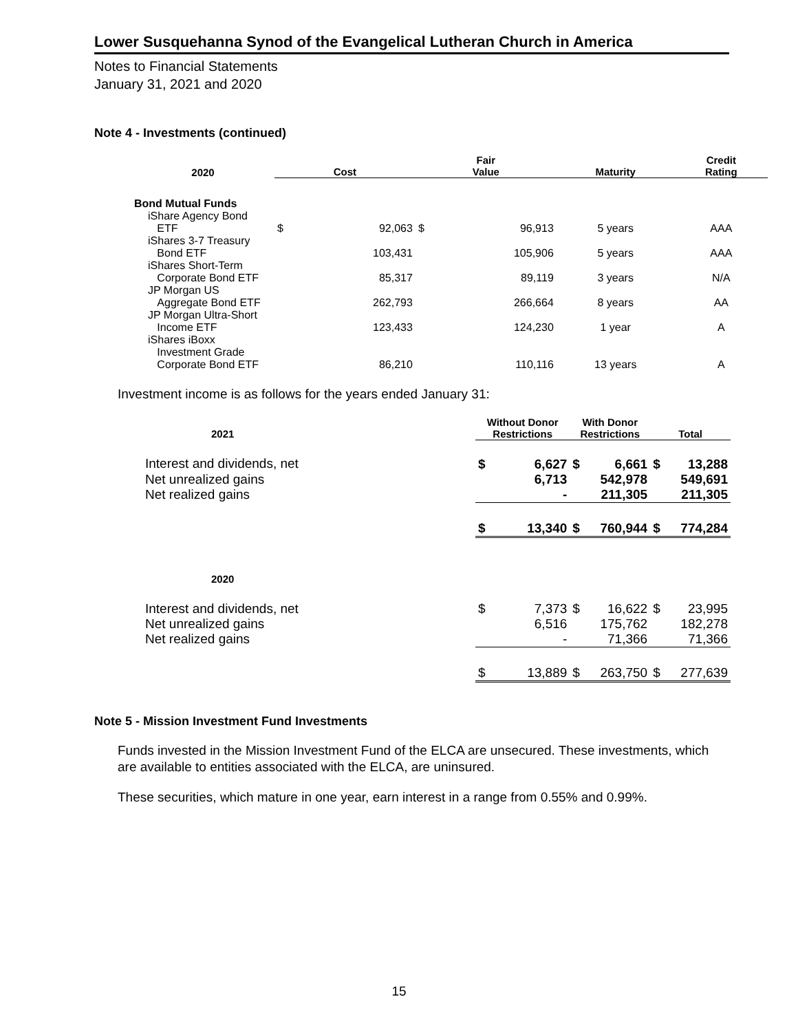Lower Susquehanna Synod of the Evangelical Lutheran Church in America
Notes to Financial Statements
January 31, 2021 and 2020
Note 4 - Investments (continued)
| 2020 | Cost | | Fair Value | | Maturity | Credit Rating |
| --- | --- | --- | --- | --- | --- | --- |
| Bond Mutual Funds | | | | | | |
| iShare Agency Bond ETF | $ | 92,063 | $ | 96,913 | 5 years | AAA |
| iShares 3-7 Treasury Bond ETF | | 103,431 | | 105,906 | 5 years | AAA |
| iShares Short-Term Corporate Bond ETF | | 85,317 | | 89,119 | 3 years | N/A |
| JP Morgan US Aggregate Bond ETF | | 262,793 | | 266,664 | 8 years | AA |
| JP Morgan Ultra-Short Income ETF | | 123,433 | | 124,230 | 1 year | A |
| iShares iBoxx Investment Grade Corporate Bond ETF | | 86,210 | | 110,116 | 13 years | A |
Investment income is as follows for the years ended January 31:
| 2021 | Without Donor Restrictions | | With Donor Restrictions | | Total | |
| --- | --- | --- | --- | --- | --- | --- |
| Interest and dividends, net | $ | 6,627 | $ | 6,661 | $ | 13,288 |
| Net unrealized gains | | 6,713 | | 542,978 | | 549,691 |
| Net realized gains | | - | | 211,305 | | 211,305 |
| | $ | 13,340 | $ | 760,944 | $ | 774,284 |
| 2020 | | | | | | |
| Interest and dividends, net | $ | 7,373 | $ | 16,622 | $ | 23,995 |
| Net unrealized gains | | 6,516 | | 175,762 | | 182,278 |
| Net realized gains | | - | | 71,366 | | 71,366 |
| | $ | 13,889 | $ | 263,750 | $ | 277,639 |
Note 5 - Mission Investment Fund Investments
Funds invested in the Mission Investment Fund of the ELCA are unsecured. These investments, which are available to entities associated with the ELCA, are uninsured.
These securities, which mature in one year, earn interest in a range from 0.55% and 0.99%.
15